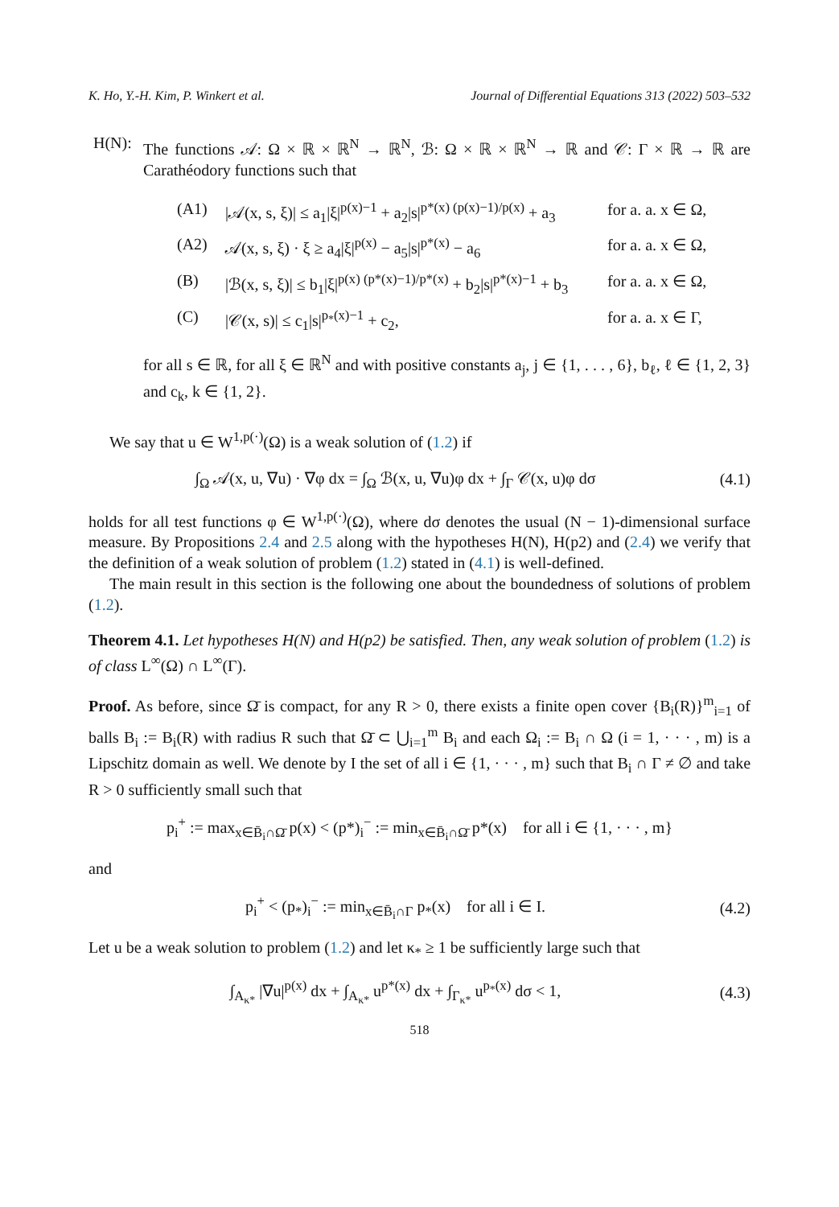K. Ho, Y.-H. Kim, P. Winkert et al. Journal of Differential Equations 313 (2022) 503–532
H(N):
The functions 𝒜: Ω × ℝ × ℝ<sup>N</sup> → ℝ<sup>N</sup>, ℬ: Ω × ℝ × ℝ<sup>N</sup> → ℝ and 𝒞: Γ × ℝ → ℝ are Carathéodory functions such that
(A1) |𝒜(x, s, ξ)| ≤ a<sub>1</sub>|ξ|<sup>p(x)−1</sup> + a<sub>2</sub>|s|<sup>p*(x) (p(x)−1)/p(x)</sup> + a<sub>3</sub> for a. a. x ∈ Ω,
(A2) 𝒜(x, s, ξ) · ξ ≥ a<sub>4</sub>|ξ|<sup>p(x)</sup> − a<sub>5</sub>|s|<sup>p*(x)</sup> − a<sub>6</sub> for a. a. x ∈ Ω,
(B) |ℬ(x, s, ξ)| ≤ b<sub>1</sub>|ξ|<sup>p(x) (p*(x)−1)/p*(x)</sup> + b<sub>2</sub>|s|<sup>p*(x)−1</sup> + b<sub>3</sub> for a. a. x ∈ Ω,
(C) |𝒞(x, s)| ≤ c<sub>1</sub>|s|<sup>p<sub>*</sub>(x)−1</sup> + c<sub>2</sub>, for a. a. x ∈ Γ,
for all s ∈ ℝ, for all ξ ∈ ℝ<sup>N</sup> and with positive constants a<sub>j</sub>, j ∈ {1, . . . , 6}, b<sub>ℓ</sub>, ℓ ∈ {1, 2, 3} and c<sub>k</sub>, k ∈ {1, 2}.
We say that u ∈ W<sup>1,p(·)</sup>(Ω) is a weak solution of (1.2) if
∫<sub>Ω</sub> 𝒜(x, u, ∇u) · ∇φ dx = ∫<sub>Ω</sub> ℬ(x, u, ∇u)φ dx + ∫<sub>Γ</sub> 𝒞(x, u)φ dσ (4.1)
holds for all test functions φ ∈ W<sup>1,p(·)</sup>(Ω), where dσ denotes the usual (N − 1)-dimensional surface measure. By Propositions 2.4 and 2.5 along with the hypotheses H(N), H(p2) and (2.4) we verify that the definition of a weak solution of problem (1.2) stated in (4.1) is well-defined.
The main result in this section is the following one about the boundedness of solutions of problem (1.2).
Theorem 4.1. Let hypotheses H(N) and H(p2) be satisfied. Then, any weak solution of problem (1.2) is of class L<sup>∞</sup>(Ω) ∩ L<sup>∞</sup>(Γ).
Proof. As before, since Ω̄ is compact, for any R > 0, there exists a finite open cover {B<sub>i</sub>(R)}<sup>m</sup><sub>i=1</sub> of balls B<sub>i</sub> := B<sub>i</sub>(R) with radius R such that Ω̄ ⊂ ⋃<sub>i=1</sub><sup>m</sup> B<sub>i</sub> and each Ω<sub>i</sub> := B<sub>i</sub> ∩ Ω (i = 1, · · · , m) is a Lipschitz domain as well. We denote by I the set of all i ∈ {1, · · · , m} such that B<sub>i</sub> ∩ Γ ≠ ∅ and take R > 0 sufficiently small such that
p<sub>i</sub><sup>+</sup> := max<sub>x∈B̄<sub>i</sub>∩Ω̄</sub> p(x) < (p*)<sub>i</sub><sup>−</sup> := min<sub>x∈B̄<sub>i</sub>∩Ω̄</sub> p*(x) for all i ∈ {1, · · · , m}
and
p<sub>i</sub><sup>+</sup> < (p<sub>*</sub>)<sub>i</sub><sup>−</sup> := min<sub>x∈B̄<sub>i</sub>∩Γ</sub> p<sub>*</sub>(x) for all i ∈ I. (4.2)
Let u be a weak solution to problem (1.2) and let κ<sub>*</sub> ≥ 1 be sufficiently large such that
∫<sub>A<sub>κ*</sub></sub> |∇u|<sup>p(x)</sup> dx + ∫<sub>A<sub>κ*</sub></sub> u<sup>p*(x)</sup> dx + ∫<sub>Γ<sub>κ*</sub></sub> u<sup>p<sub>*</sub>(x)</sup> dσ < 1, (4.3)
518